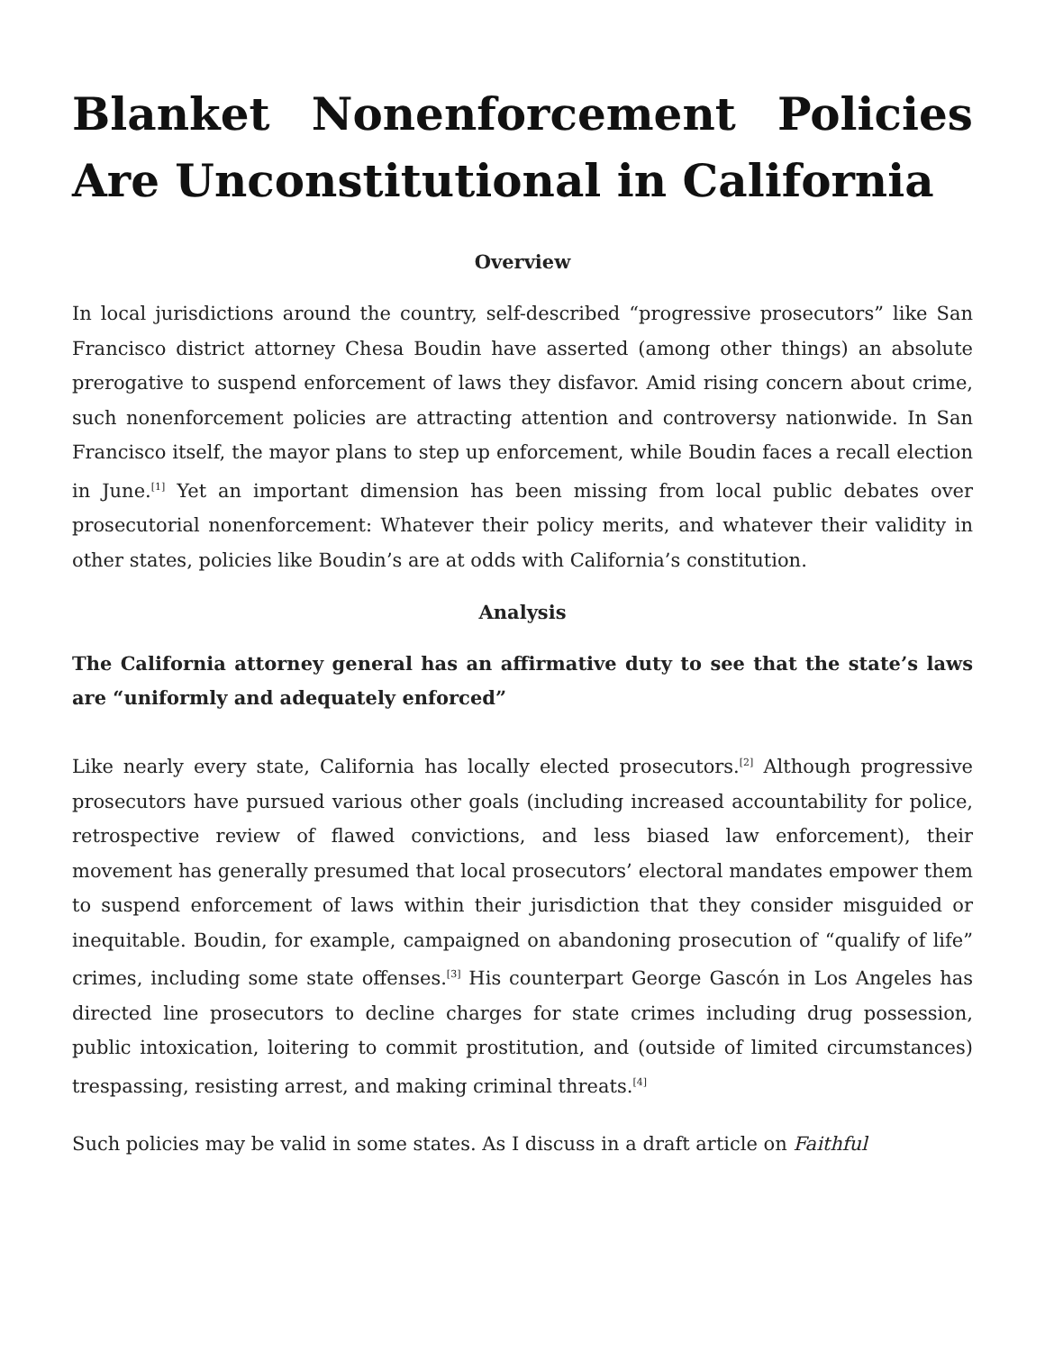Blanket Nonenforcement Policies Are Unconstitutional in California
Overview
In local jurisdictions around the country, self-described “progressive prosecutors” like San Francisco district attorney Chesa Boudin have asserted (among other things) an absolute prerogative to suspend enforcement of laws they disfavor. Amid rising concern about crime, such nonenforcement policies are attracting attention and controversy nationwide. In San Francisco itself, the mayor plans to step up enforcement, while Boudin faces a recall election in June.<sup>[1]</sup> Yet an important dimension has been missing from local public debates over prosecutorial nonenforcement: Whatever their policy merits, and whatever their validity in other states, policies like Boudin’s are at odds with California’s constitution.
Analysis
The California attorney general has an affirmative duty to see that the state’s laws are “uniformly and adequately enforced”
Like nearly every state, California has locally elected prosecutors.<sup>[2]</sup> Although progressive prosecutors have pursued various other goals (including increased accountability for police, retrospective review of flawed convictions, and less biased law enforcement), their movement has generally presumed that local prosecutors’ electoral mandates empower them to suspend enforcement of laws within their jurisdiction that they consider misguided or inequitable. Boudin, for example, campaigned on abandoning prosecution of “qualify of life” crimes, including some state offenses.<sup>[3]</sup> His counterpart George Gascón in Los Angeles has directed line prosecutors to decline charges for state crimes including drug possession, public intoxication, loitering to commit prostitution, and (outside of limited circumstances) trespassing, resisting arrest, and making criminal threats.<sup>[4]</sup>
Such policies may be valid in some states. As I discuss in a draft article on Faithful